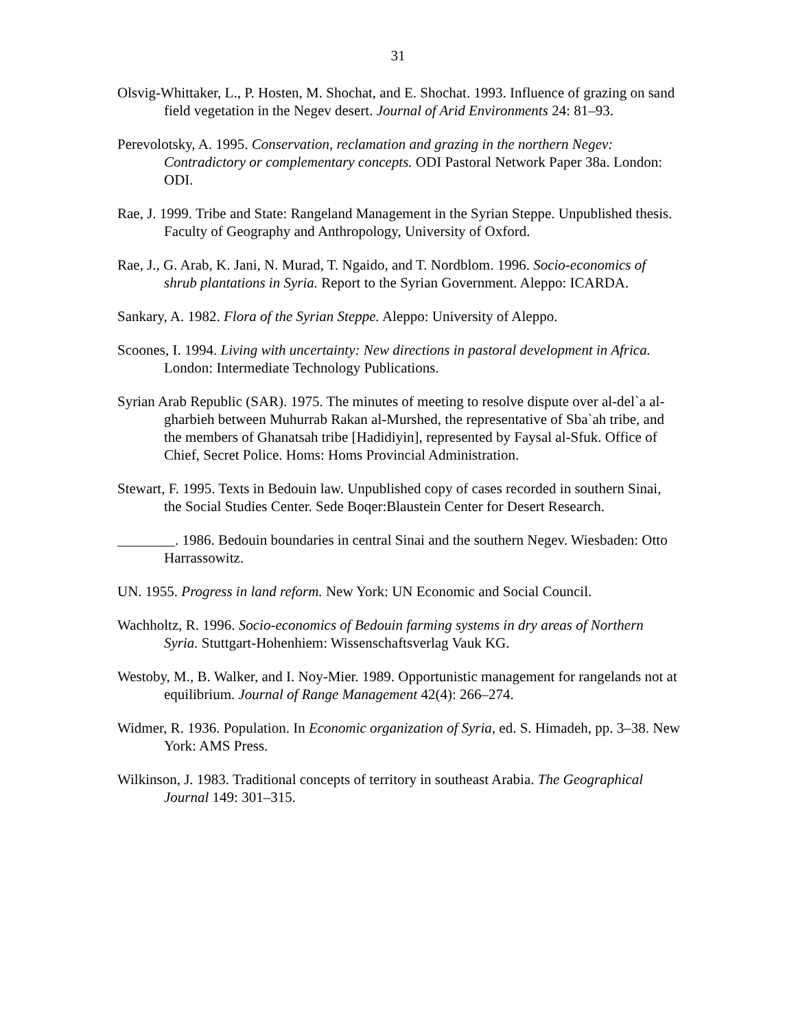31
Olsvig-Whittaker, L., P. Hosten, M. Shochat, and E. Shochat. 1993. Influence of grazing on sand field vegetation in the Negev desert. Journal of Arid Environments 24: 81–93.
Perevolotsky, A. 1995. Conservation, reclamation and grazing in the northern Negev: Contradictory or complementary concepts. ODI Pastoral Network Paper 38a. London: ODI.
Rae, J. 1999. Tribe and State: Rangeland Management in the Syrian Steppe. Unpublished thesis. Faculty of Geography and Anthropology, University of Oxford.
Rae, J., G. Arab, K. Jani, N. Murad, T. Ngaido, and T. Nordblom. 1996. Socio-economics of shrub plantations in Syria. Report to the Syrian Government. Aleppo: ICARDA.
Sankary, A. 1982. Flora of the Syrian Steppe. Aleppo: University of Aleppo.
Scoones, I. 1994. Living with uncertainty: New directions in pastoral development in Africa. London: Intermediate Technology Publications.
Syrian Arab Republic (SAR). 1975. The minutes of meeting to resolve dispute over al-del`a al-gharbieh between Muhurrab Rakan al-Murshed, the representative of Sba`ah tribe, and the members of Ghanatsah tribe [Hadidiyin], represented by Faysal al-Sfuk. Office of Chief, Secret Police. Homs: Homs Provincial Administration.
Stewart, F. 1995. Texts in Bedouin law. Unpublished copy of cases recorded in southern Sinai, the Social Studies Center. Sede Boqer:Blaustein Center for Desert Research.
________. 1986. Bedouin boundaries in central Sinai and the southern Negev. Wiesbaden: Otto Harrassowitz.
UN. 1955. Progress in land reform. New York: UN Economic and Social Council.
Wachholtz, R. 1996. Socio-economics of Bedouin farming systems in dry areas of Northern Syria. Stuttgart-Hohenhiem: Wissenschaftsverlag Vauk KG.
Westoby, M., B. Walker, and I. Noy-Mier. 1989. Opportunistic management for rangelands not at equilibrium. Journal of Range Management 42(4): 266–274.
Widmer, R. 1936. Population. In Economic organization of Syria, ed. S. Himadeh, pp. 3–38. New York: AMS Press.
Wilkinson, J. 1983. Traditional concepts of territory in southeast Arabia. The Geographical Journal 149: 301–315.